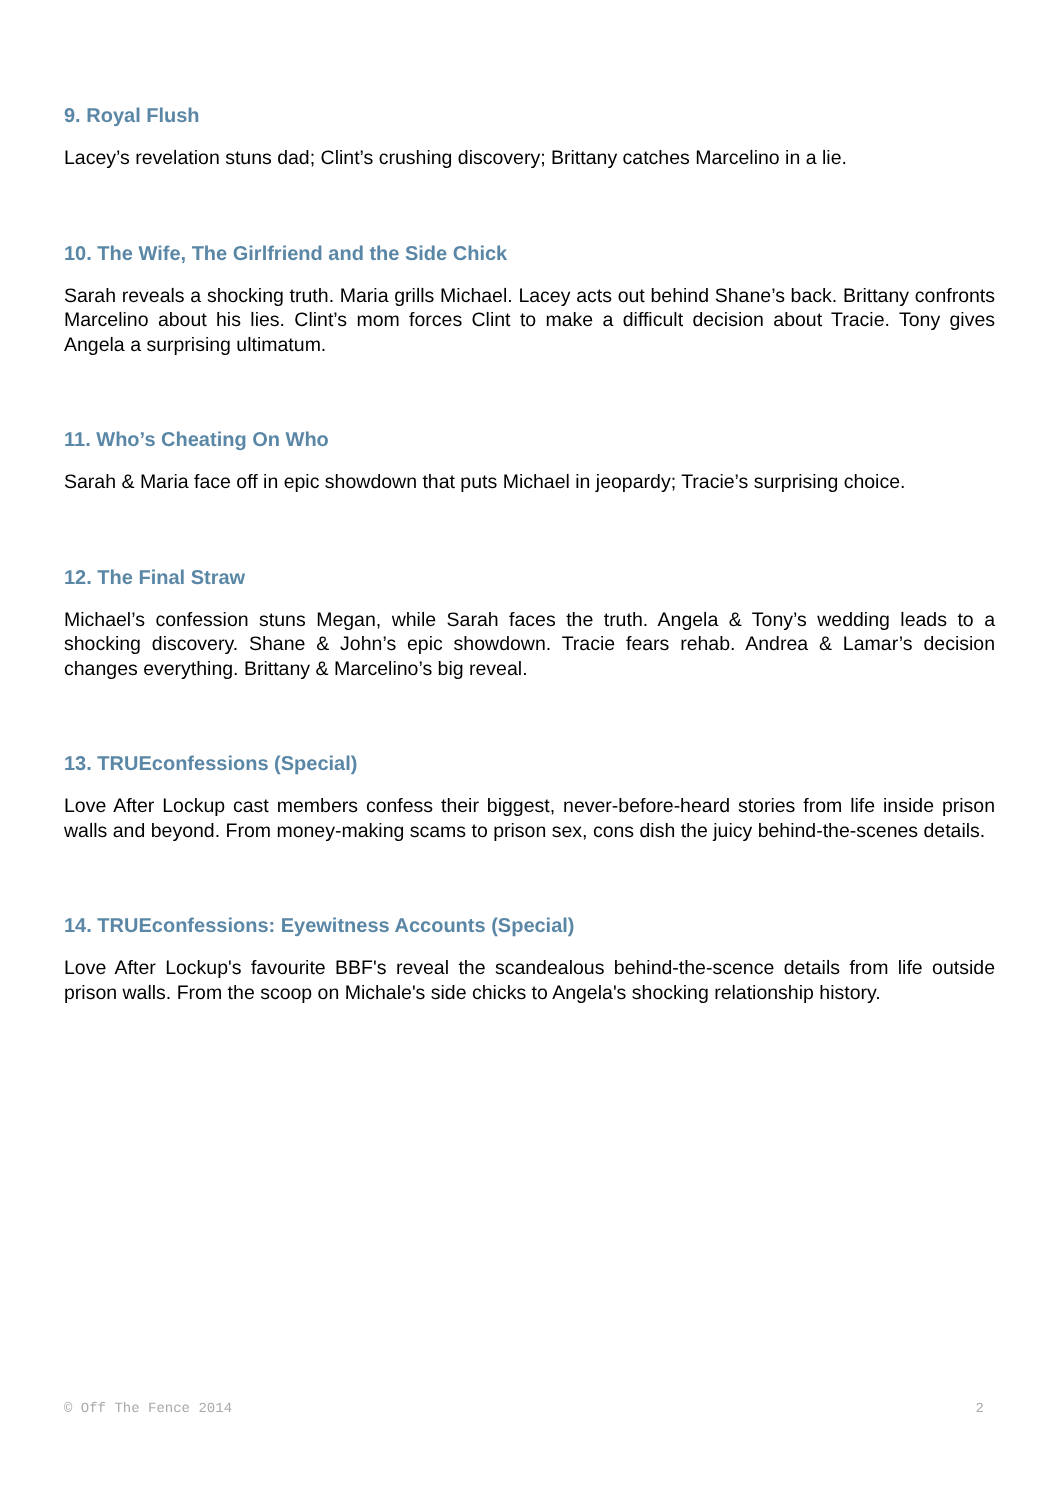9. Royal Flush
Lacey’s revelation stuns dad; Clint’s crushing discovery; Brittany catches Marcelino in a lie.
10. The Wife, The Girlfriend and the Side Chick
Sarah reveals a shocking truth. Maria grills Michael. Lacey acts out behind Shane’s back. Brittany confronts Marcelino about his lies. Clint’s mom forces Clint to make a difficult decision about Tracie. Tony gives Angela a surprising ultimatum.
11. Who’s Cheating On Who
Sarah & Maria face off in epic showdown that puts Michael in jeopardy; Tracie’s surprising choice.
12. The Final Straw
Michael’s confession stuns Megan, while Sarah faces the truth. Angela & Tony’s wedding leads to a shocking discovery. Shane & John’s epic showdown. Tracie fears rehab. Andrea & Lamar’s decision changes everything. Brittany & Marcelino’s big reveal.
13. TRUEconfessions (Special)
Love After Lockup cast members confess their biggest, never-before-heard stories from life inside prison walls and beyond. From money-making scams to prison sex, cons dish the juicy behind-the-scenes details.
14. TRUEconfessions: Eyewitness Accounts (Special)
Love After Lockup's favourite BBF's reveal the scandealous behind-the-scence details from life outside prison walls. From the scoop on Michale's side chicks to Angela's shocking relationship history.
© Off The Fence 2014 2